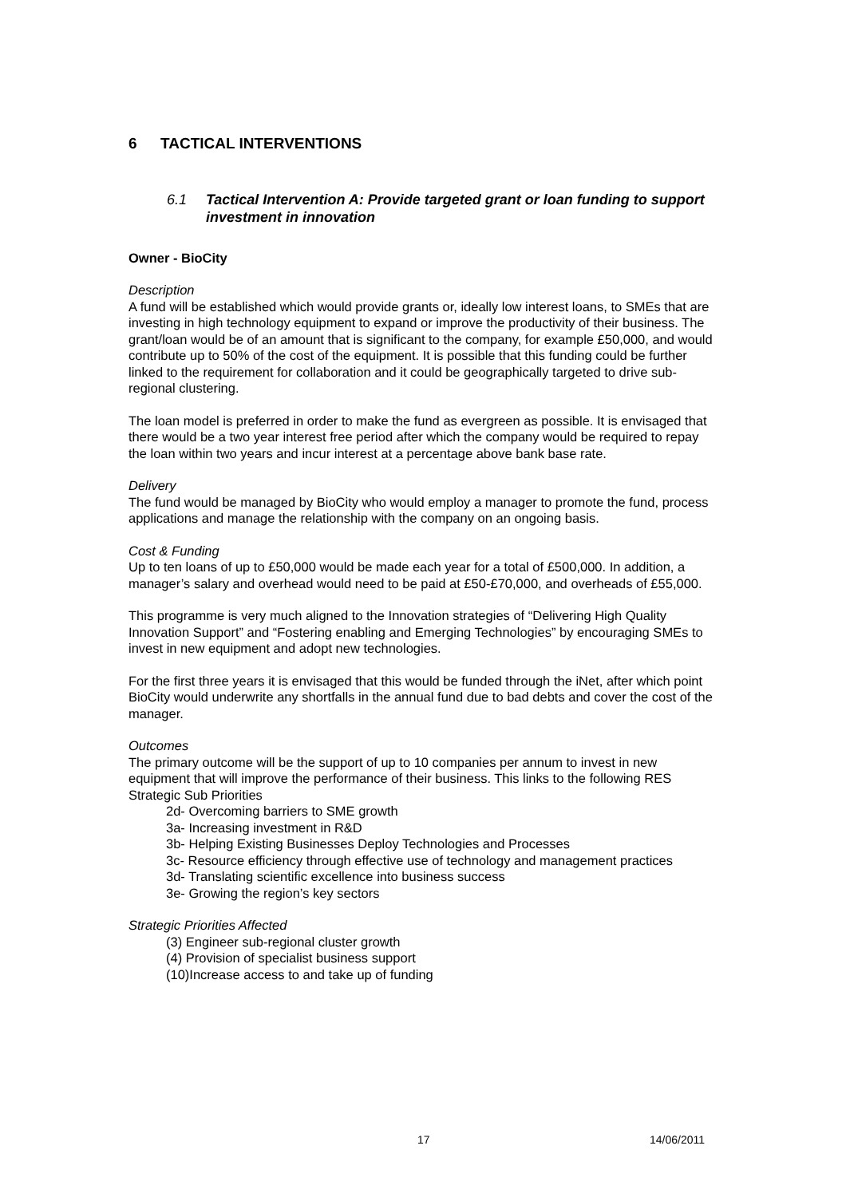6 TACTICAL INTERVENTIONS
6.1 Tactical Intervention A: Provide targeted grant or loan funding to support investment in innovation
Owner - BioCity
Description
A fund will be established which would provide grants or, ideally low interest loans, to SMEs that are investing in high technology equipment to expand or improve the productivity of their business. The grant/loan would be of an amount that is significant to the company, for example £50,000, and would contribute up to 50% of the cost of the equipment. It is possible that this funding could be further linked to the requirement for collaboration and it could be geographically targeted to drive sub-regional clustering.
The loan model is preferred in order to make the fund as evergreen as possible. It is envisaged that there would be a two year interest free period after which the company would be required to repay the loan within two years and incur interest at a percentage above bank base rate.
Delivery
The fund would be managed by BioCity who would employ a manager to promote the fund, process applications and manage the relationship with the company on an ongoing basis.
Cost & Funding
Up to ten loans of up to £50,000 would be made each year for a total of £500,000. In addition, a manager’s salary and overhead would need to be paid at £50-£70,000, and overheads of £55,000.
This programme is very much aligned to the Innovation strategies of “Delivering High Quality Innovation Support” and “Fostering enabling and Emerging Technologies” by encouraging SMEs to invest in new equipment and adopt new technologies.
For the first three years it is envisaged that this would be funded through the iNet, after which point BioCity would underwrite any shortfalls in the annual fund due to bad debts and cover the cost of the manager.
Outcomes
The primary outcome will be the support of up to 10 companies per annum to invest in new equipment that will improve the performance of their business. This links to the following RES Strategic Sub Priorities
2d- Overcoming barriers to SME growth
3a- Increasing investment in R&D
3b- Helping Existing Businesses Deploy Technologies and Processes
3c- Resource efficiency through effective use of technology and management practices
3d- Translating scientific excellence into business success
3e- Growing the region’s key sectors
Strategic Priorities Affected
(3) Engineer sub-regional cluster growth
(4) Provision of specialist business support
(10)Increase access to and take up of funding
17 14/06/2011